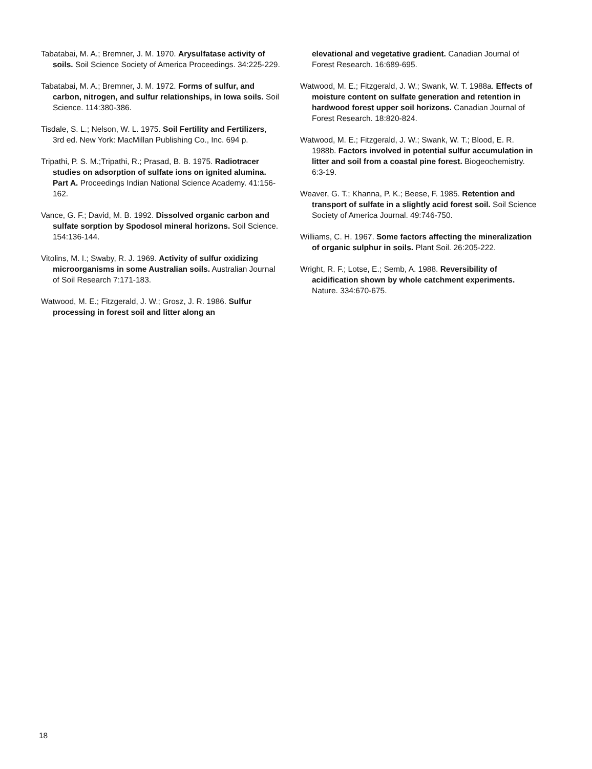Tabatabai, M. A.; Bremner, J. M. 1970. Arysulfatase activity of soils. Soil Science Society of America Proceedings. 34:225-229.
Tabatabai, M. A.; Bremner, J. M. 1972. Forms of sulfur, and carbon, nitrogen, and sulfur relationships, in Iowa soils. Soil Science. 114:380-386.
Tisdale, S. L.; Nelson, W. L. 1975. Soil Fertility and Fertilizers, 3rd ed. New York: MacMillan Publishing Co., Inc. 694 p.
Tripathi, P. S. M.;Tripathi, R.; Prasad, B. B. 1975. Radiotracer studies on adsorption of sulfate ions on ignited alumina. Part A. Proceedings Indian National Science Academy. 41:156-162.
Vance, G. F.; David, M. B. 1992. Dissolved organic carbon and sulfate sorption by Spodosol mineral horizons. Soil Science. 154:136-144.
Vitolins, M. I.; Swaby, R. J. 1969. Activity of sulfur oxidizing microorganisms in some Australian soils. Australian Journal of Soil Research 7:171-183.
Watwood, M. E.; Fitzgerald, J. W.; Grosz, J. R. 1986. Sulfur processing in forest soil and litter along an
elevational and vegetative gradient. Canadian Journal of Forest Research. 16:689-695.
Watwood, M. E.; Fitzgerald, J. W.; Swank, W. T. 1988a. Effects of moisture content on sulfate generation and retention in hardwood forest upper soil horizons. Canadian Journal of Forest Research. 18:820-824.
Watwood, M. E.; Fitzgerald, J. W.; Swank, W. T.; Blood, E. R. 1988b. Factors involved in potential sulfur accumulation in litter and soil from a coastal pine forest. Biogeochemistry. 6:3-19.
Weaver, G. T.; Khanna, P. K.; Beese, F. 1985. Retention and transport of sulfate in a slightly acid forest soil. Soil Science Society of America Journal. 49:746-750.
Williams, C. H. 1967. Some factors affecting the mineralization of organic sulphur in soils. Plant Soil. 26:205-222.
Wright, R. F.; Lotse, E.; Semb, A. 1988. Reversibility of acidification shown by whole catchment experiments. Nature. 334:670-675.
18